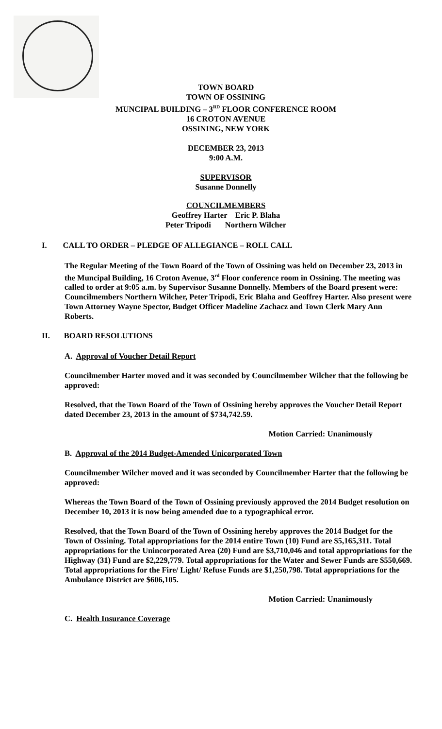TOWN BOARD
TOWN OF OSSINING
MUNCIPAL BUILDING – 3<sup>RD</sup> FLOOR CONFERENCE ROOM
16 CROTON AVENUE
OSSINING, NEW YORK
DECEMBER 23, 2013
9:00 A.M.
SUPERVISOR
Susanne Donnelly
COUNCILMEMBERS
Geoffrey Harter Eric P. Blaha
Peter Tripodi Northern Wilcher
I. CALL TO ORDER – PLEDGE OF ALLEGIANCE – ROLL CALL
The Regular Meeting of the Town Board of the Town of Ossining was held on December 23, 2013 in the Muncipal Building, 16 Croton Avenue, 3<sup>rd</sup> Floor conference room in Ossining. The meeting was called to order at 9:05 a.m. by Supervisor Susanne Donnelly. Members of the Board present were: Councilmembers Northern Wilcher, Peter Tripodi, Eric Blaha and Geoffrey Harter. Also present were Town Attorney Wayne Spector, Budget Officer Madeline Zachacz and Town Clerk Mary Ann Roberts.
II. BOARD RESOLUTIONS
A. Approval of Voucher Detail Report
Councilmember Harter moved and it was seconded by Councilmember Wilcher that the following be approved:
Resolved, that the Town Board of the Town of Ossining hereby approves the Voucher Detail Report dated December 23, 2013 in the amount of $734,742.59.
Motion Carried: Unanimously
B. Approval of the 2014 Budget-Amended Unicorporated Town
Councilmember Wilcher moved and it was seconded by Councilmember Harter that the following be approved:
Whereas the Town Board of the Town of Ossining previously approved the 2014 Budget resolution on December 10, 2013 it is now being amended due to a typographical error.
Resolved, that the Town Board of the Town of Ossining hereby approves the 2014 Budget for the Town of Ossining. Total appropriations for the 2014 entire Town (10) Fund are $5,165,311. Total appropriations for the Unincorporated Area (20) Fund are $3,710,046 and total appropriations for the Highway (31) Fund are $2,229,779. Total appropriations for the Water and Sewer Funds are $550,669. Total appropriations for the Fire/ Light/ Refuse Funds are $1,250,798. Total appropriations for the Ambulance District are $606,105.
Motion Carried: Unanimously
C. Health Insurance Coverage